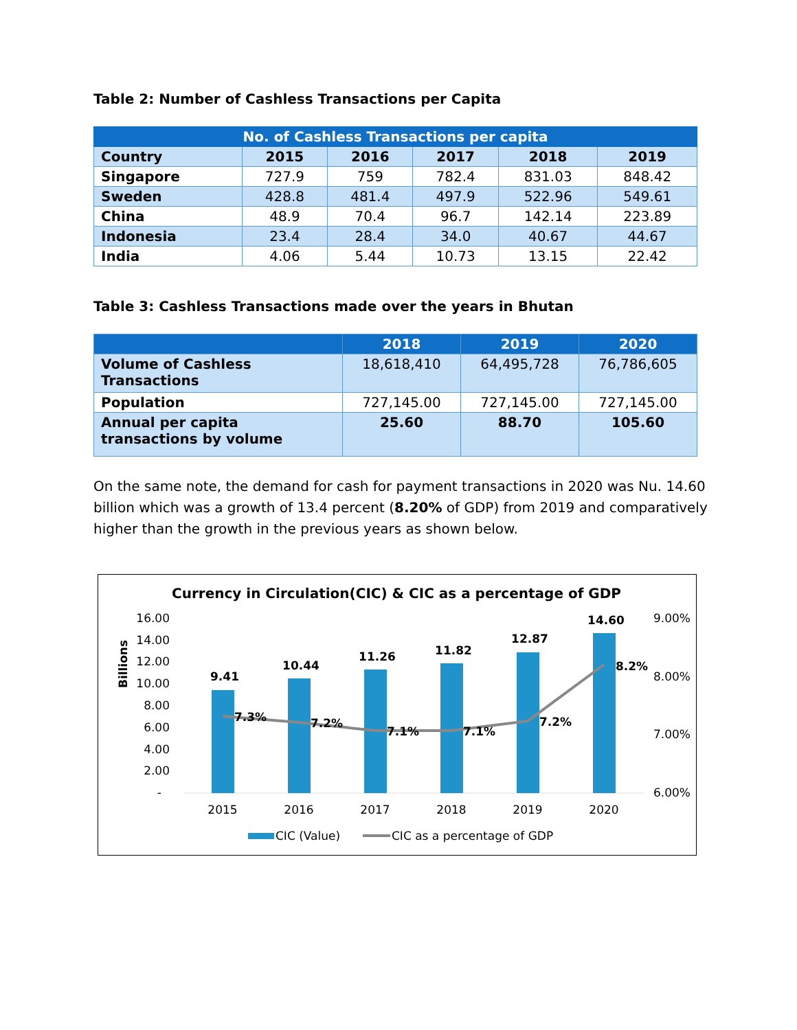Table 2: Number of Cashless Transactions per Capita
| No. of Cashless Transactions per capita | | | | | |
| --- | --- | --- | --- | --- | --- |
| Country | 2015 | 2016 | 2017 | 2018 | 2019 |
| Singapore | 727.9 | 759 | 782.4 | 831.03 | 848.42 |
| Sweden | 428.8 | 481.4 | 497.9 | 522.96 | 549.61 |
| China | 48.9 | 70.4 | 96.7 | 142.14 | 223.89 |
| Indonesia | 23.4 | 28.4 | 34.0 | 40.67 | 44.67 |
| India | 4.06 | 5.44 | 10.73 | 13.15 | 22.42 |
Table 3: Cashless Transactions made over the years in Bhutan
| | 2018 | 2019 | 2020 |
| --- | --- | --- | --- |
| Volume of Cashless Transactions | 18,618,410 | 64,495,728 | 76,786,605 |
| Population | 727,145.00 | 727,145.00 | 727,145.00 |
| Annual per capita transactions by volume | 25.60 | 88.70 | 105.60 |
On the same note, the demand for cash for payment transactions in 2020 was Nu. 14.60 billion which was a growth of 13.4 percent (8.20% of GDP) from 2019 and comparatively higher than the growth in the previous years as shown below.
Currency in Circulation(CIC) & CIC as a percentage of GDP
Billions
16.00
14.00
12.00
10.00
8.00
6.00
4.00
2.00
-
9.00%
8.00%
7.00%
6.00%
9.41
10.44
11.26
11.82
12.87
14.60
7.3%
7.2%
7.1%
7.1%
7.2%
8.2%
2015
2016
2017
2018
2019
2020
CIC (Value)
CIC as a percentage of GDP